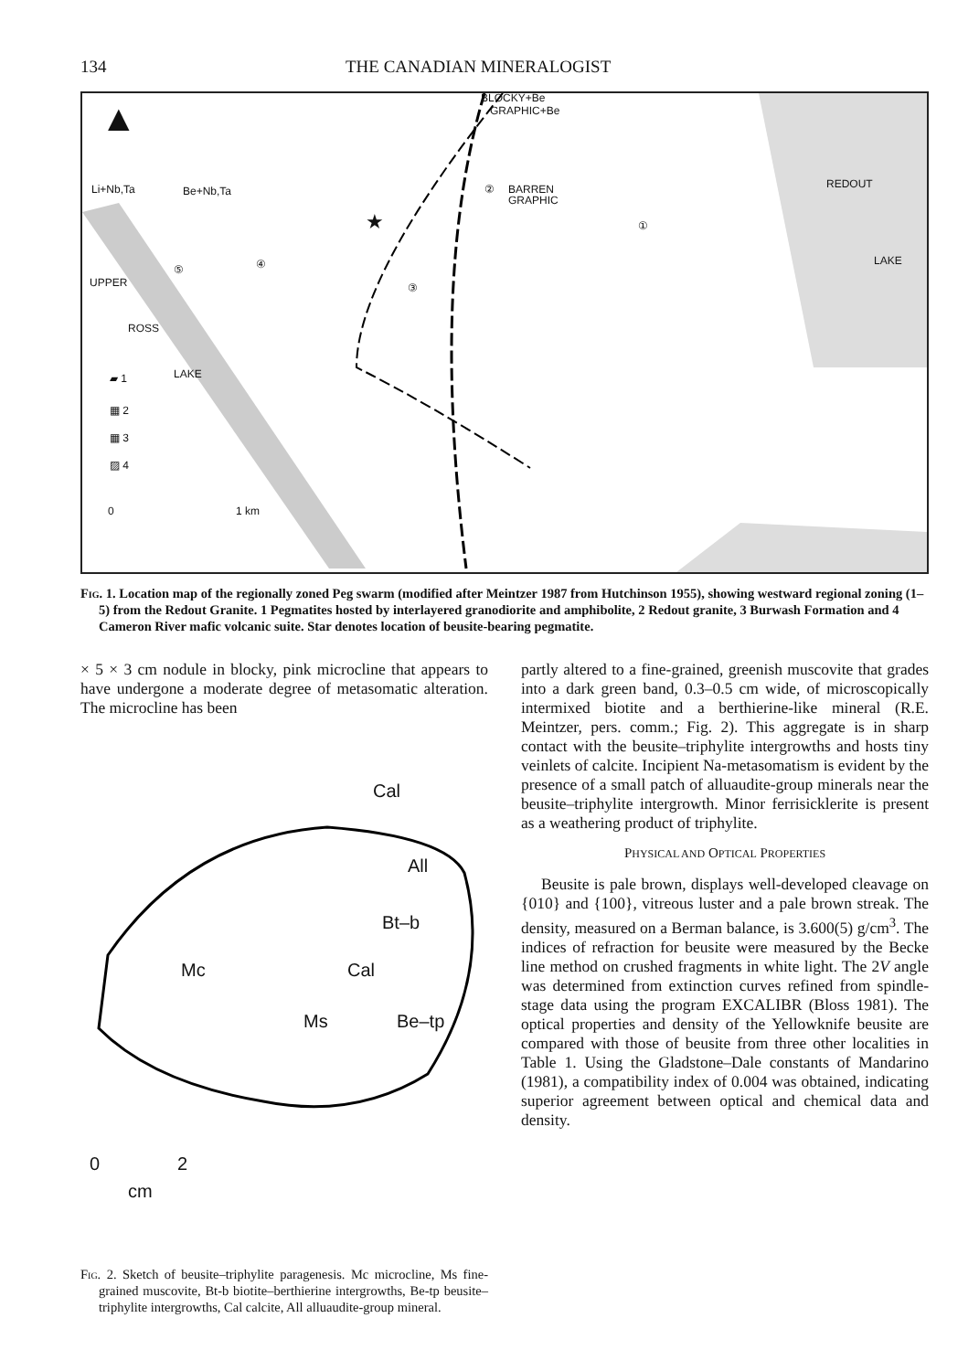134 THE CANADIAN MINERALOGIST
▲
Li+Nb,Ta Be+Nb,Ta
BLOCKY+Be
GRAPHIC+Be
BARREN
GRAPHIC
REDOUT
LAKE
UPPER
ROSS
LAKE
①
②
③
④ ⑤
★
▰ 1
▦ 2
▦ 3
▨ 4
0 1 km
Fig. 1. Location map of the regionally zoned Peg swarm (modified after Meintzer 1987 from Hutchinson 1955), showing westward regional zoning (1–5) from the Redout Granite. 1 Pegmatites hosted by interlayered granodiorite and amphibolite, 2 Redout granite, 3 Burwash Formation and 4 Cameron River mafic volcanic suite. Star denotes location of beusite-bearing pegmatite.
× 5 × 3 cm nodule in blocky, pink microcline that appears to have undergone a moderate degree of metasomatic alteration. The microcline has been
Cal
All
Bt–b
Mc Cal
Ms Be–tp
0 2
cm
Fig. 2. Sketch of beusite–triphylite paragenesis. Mc microcline, Ms fine-grained muscovite, Bt-b biotite–berthierine intergrowths, Be-tp beusite–triphylite intergrowths, Cal calcite, All alluaudite-group mineral.
partly altered to a fine-grained, greenish muscovite that grades into a dark green band, 0.3–0.5 cm wide, of microscopically intermixed biotite and a berthierine-like mineral (R.E. Meintzer, pers. comm.; Fig. 2). This aggregate is in sharp contact with the beusite–triphylite intergrowths and hosts tiny veinlets of calcite. Incipient Na-metasomatism is evident by the presence of a small patch of alluaudite-group minerals near the beusite–triphylite intergrowth. Minor ferrisicklerite is present as a weathering product of triphylite.
PHYSICAL AND OPTICAL PROPERTIES
Beusite is pale brown, displays well-developed cleavage on {010} and {100}, vitreous luster and a pale brown streak. The density, measured on a Berman balance, is 3.600(5) g/cm<sup>3</sup>. The indices of refraction for beusite were measured by the Becke line method on crushed fragments in white light. The 2V angle was determined from extinction curves refined from spindle-stage data using the program EXCALIBR (Bloss 1981). The optical properties and density of the Yellowknife beusite are compared with those of beusite from three other localities in Table 1. Using the Gladstone–Dale constants of Mandarino (1981), a compatibility index of 0.004 was obtained, indicating superior agreement between optical and chemical data and density.